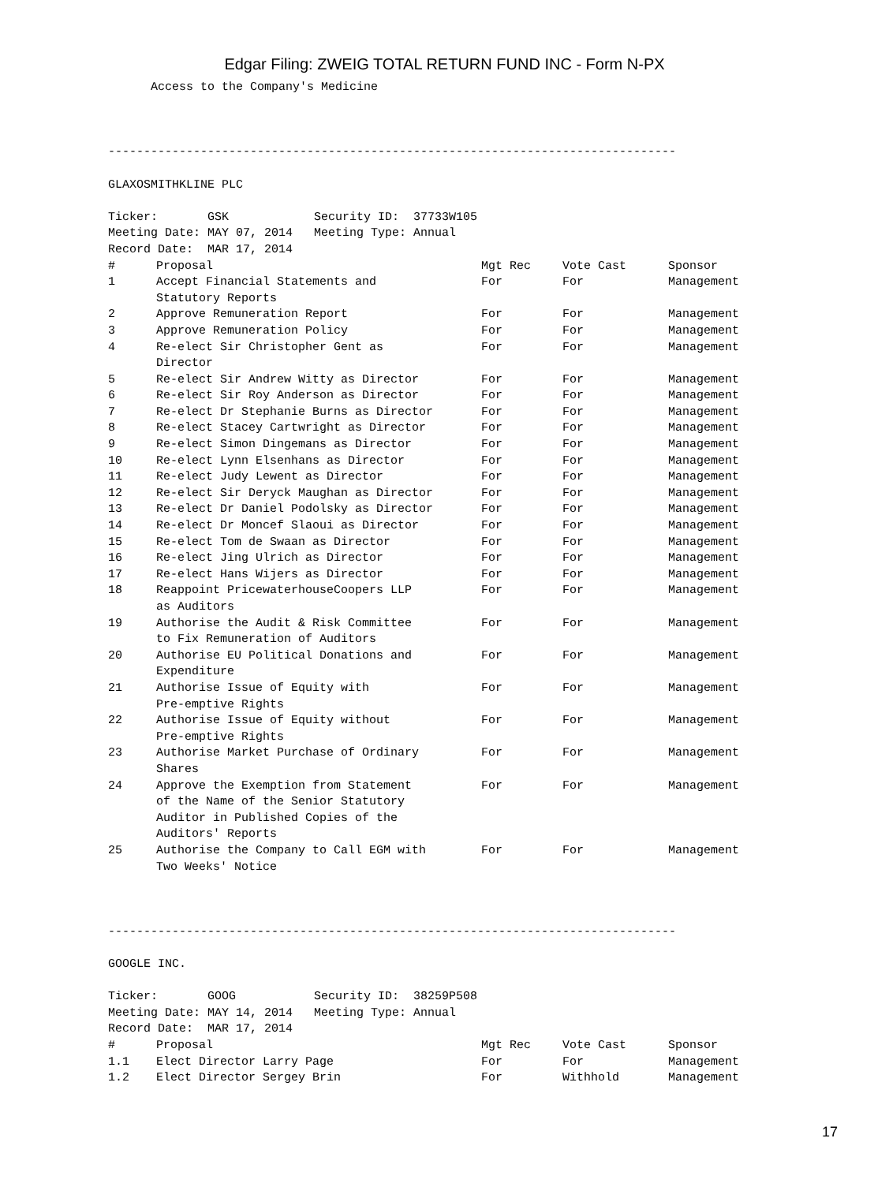Edgar Filing: ZWEIG TOTAL RETURN FUND INC - Form N-PX
Access to the Company's Medicine -------------------------------------------------------------------------------- GLAXOSMITHKLINE PLC Ticker: GSK Security ID: 37733W105 Meeting Date: MAY 07, 2014 Meeting Type: Annual Record Date: MAR 17, 2014
| # | Proposal | Mgt Rec | Vote Cast | Sponsor |
| --- | --- | --- | --- | --- |
| 1 | Accept Financial Statements and Statutory Reports | For | For | Management |
| 2 | Approve Remuneration Report | For | For | Management |
| 3 | Approve Remuneration Policy | For | For | Management |
| 4 | Re-elect Sir Christopher Gent as Director | For | For | Management |
| 5 | Re-elect Sir Andrew Witty as Director | For | For | Management |
| 6 | Re-elect Sir Roy Anderson as Director | For | For | Management |
| 7 | Re-elect Dr Stephanie Burns as Director | For | For | Management |
| 8 | Re-elect Stacey Cartwright as Director | For | For | Management |
| 9 | Re-elect Simon Dingemans as Director | For | For | Management |
| 10 | Re-elect Lynn Elsenhans as Director | For | For | Management |
| 11 | Re-elect Judy Lewent as Director | For | For | Management |
| 12 | Re-elect Sir Deryck Maughan as Director | For | For | Management |
| 13 | Re-elect Dr Daniel Podolsky as Director | For | For | Management |
| 14 | Re-elect Dr Moncef Slaoui as Director | For | For | Management |
| 15 | Re-elect Tom de Swaan as Director | For | For | Management |
| 16 | Re-elect Jing Ulrich as Director | For | For | Management |
| 17 | Re-elect Hans Wijers as Director | For | For | Management |
| 18 | Reappoint PricewaterhouseCoopers LLP as Auditors | For | For | Management |
| 19 | Authorise the Audit & Risk Committee to Fix Remuneration of Auditors | For | For | Management |
| 20 | Authorise EU Political Donations and Expenditure | For | For | Management |
| 21 | Authorise Issue of Equity with Pre-emptive Rights | For | For | Management |
| 22 | Authorise Issue of Equity without Pre-emptive Rights | For | For | Management |
| 23 | Authorise Market Purchase of Ordinary Shares | For | For | Management |
| 24 | Approve the Exemption from Statement of the Name of the Senior Statutory Auditor in Published Copies of the Auditors' Reports | For | For | Management |
| 25 | Authorise the Company to Call EGM with Two Weeks' Notice | For | For | Management |
-------------------------------------------------------------------------------- GOOGLE INC. Ticker: GOOG Security ID: 38259P508 Meeting Date: MAY 14, 2014 Meeting Type: Annual Record Date: MAR 17, 2014
| # | Proposal | Mgt Rec | Vote Cast | Sponsor |
| --- | --- | --- | --- | --- |
| 1.1 | Elect Director Larry Page | For | For | Management |
| 1.2 | Elect Director Sergey Brin | For | Withhold | Management |
17